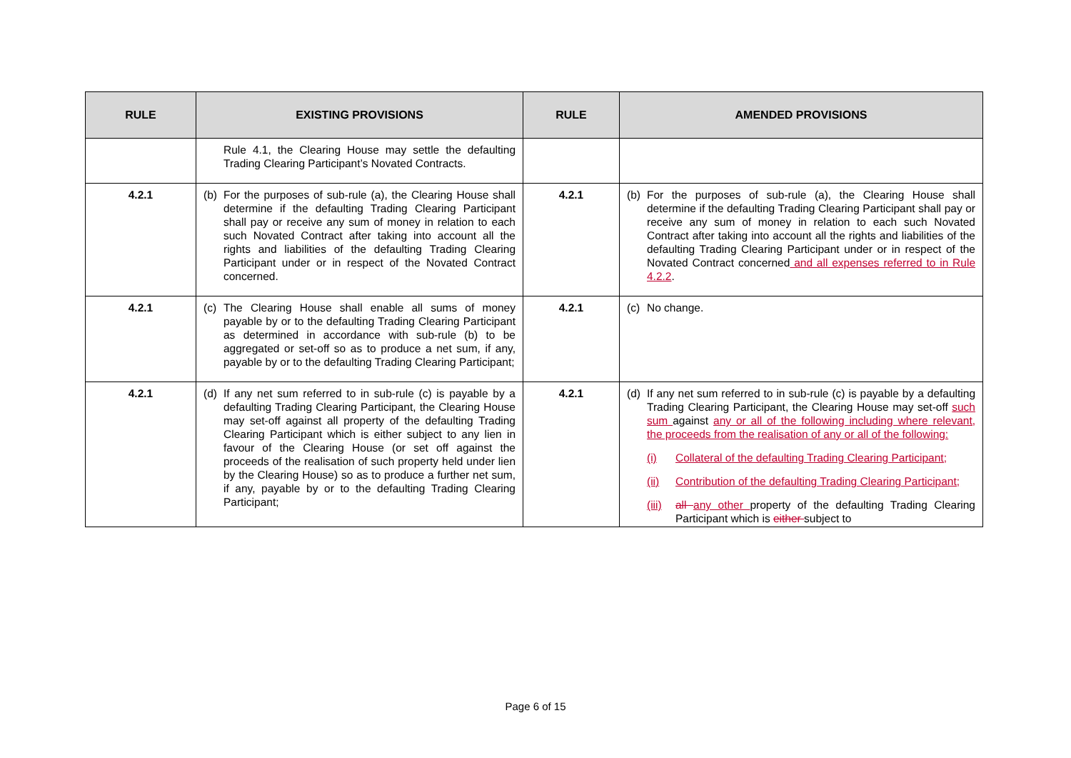| RULE | EXISTING PROVISIONS | RULE | AMENDED PROVISIONS |
| --- | --- | --- | --- |
| | Rule 4.1, the Clearing House may settle the defaulting Trading Clearing Participant’s Novated Contracts. | | |
| 4.2.1 | (b) For the purposes of sub-rule (a), the Clearing House shall determine if the defaulting Trading Clearing Participant shall pay or receive any sum of money in relation to each such Novated Contract after taking into account all the rights and liabilities of the defaulting Trading Clearing Participant under or in respect of the Novated Contract concerned. | 4.2.1 | (b) For the purposes of sub-rule (a), the Clearing House shall determine if the defaulting Trading Clearing Participant shall pay or receive any sum of money in relation to each such Novated Contract after taking into account all the rights and liabilities of the defaulting Trading Clearing Participant under or in respect of the Novated Contract concerned and all expenses referred to in Rule 4.2.2 . |
| 4.2.1 | (c) The Clearing House shall enable all sums of money payable by or to the defaulting Trading Clearing Participant as determined in accordance with sub-rule (b) to be aggregated or set-off so as to produce a net sum, if any, payable by or to the defaulting Trading Clearing Participant; | 4.2.1 | (c) No change. |
| 4.2.1 | (d) If any net sum referred to in sub-rule (c) is payable by a defaulting Trading Clearing Participant, the Clearing House may set-off against all property of the defaulting Trading Clearing Participant which is either subject to any lien in favour of the Clearing House (or set off against the proceeds of the realisation of such property held under lien by the Clearing House) so as to produce a further net sum, if any, payable by or to the defaulting Trading Clearing Participant; | 4.2.1 | (d) If any net sum referred to in sub-rule (c) is payable by a defaulting Trading Clearing Participant, the Clearing House may set-off such sum against any or all of the following including where relevant, the proceeds from the realisation of any or all of the following: (i) Collateral of the defaulting Trading Clearing Participant; (ii) Contribution of the defaulting Trading Clearing Participant; (iii) all any other property of the defaulting Trading Clearing Participant which is either subject to |
Page 6 of 15